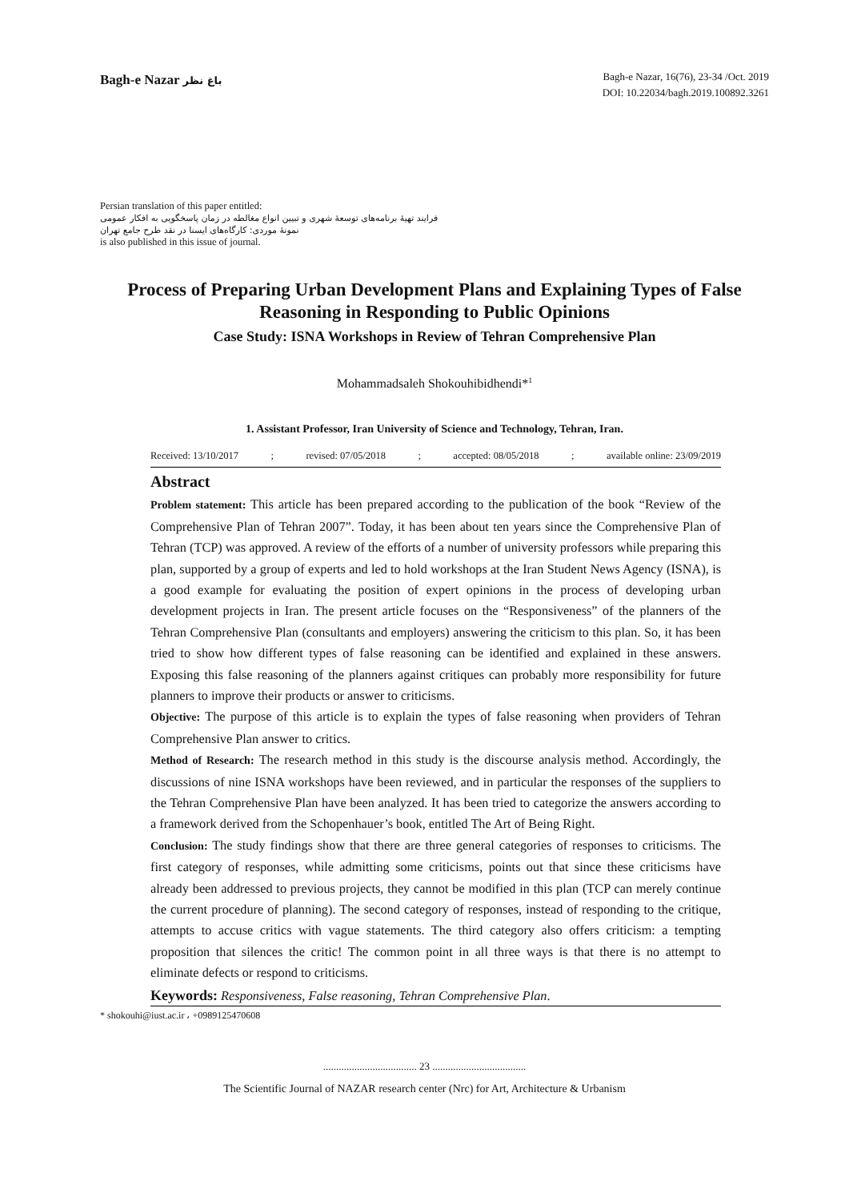Bagh-e Nazar باغ نظر
Bagh-e Nazar, 16(76), 23-34 /Oct. 2019
DOI: 10.22034/bagh.2019.100892.3261
Persian translation of this paper entitled:
فرایند تهیۀ برنامه‌های توسعۀ شهری و تبیین انواع مغالطه در زمان پاسخگویی به افکار عمومی
نمونۀ موردی: کارگاه‌های ایسنا در نقد طرح جامع تهران
is also published in this issue of journal.
Process of Preparing Urban Development Plans and Explaining Types of False Reasoning in Responding to Public Opinions
Case Study: ISNA Workshops in Review of Tehran Comprehensive Plan
Mohammadsaleh Shokouhibidhendi*<sup>1</sup>
1. Assistant Professor, Iran University of Science and Technology, Tehran, Iran.
Received: 13/10/2017; revised: 07/05/2018; accepted: 08/05/2018; available online: 23/09/2019
Abstract
Problem statement: This article has been prepared according to the publication of the book “Review of the Comprehensive Plan of Tehran 2007”. Today, it has been about ten years since the Comprehensive Plan of Tehran (TCP) was approved. A review of the efforts of a number of university professors while preparing this plan, supported by a group of experts and led to hold workshops at the Iran Student News Agency (ISNA), is a good example for evaluating the position of expert opinions in the process of developing urban development projects in Iran. The present article focuses on the “Responsiveness” of the planners of the Tehran Comprehensive Plan (consultants and employers) answering the criticism to this plan. So, it has been tried to show how different types of false reasoning can be identified and explained in these answers. Exposing this false reasoning of the planners against critiques can probably more responsibility for future planners to improve their products or answer to criticisms.
Objective: The purpose of this article is to explain the types of false reasoning when providers of Tehran Comprehensive Plan answer to critics.
Method of Research: The research method in this study is the discourse analysis method. Accordingly, the discussions of nine ISNA workshops have been reviewed, and in particular the responses of the suppliers to the Tehran Comprehensive Plan have been analyzed. It has been tried to categorize the answers according to a framework derived from the Schopenhauer’s book, entitled The Art of Being Right.
Conclusion: The study findings show that there are three general categories of responses to criticisms. The first category of responses, while admitting some criticisms, points out that since these criticisms have already been addressed to previous projects, they cannot be modified in this plan (TCP can merely continue the current procedure of planning). The second category of responses, instead of responding to the critique, attempts to accuse critics with vague statements. The third category also offers criticism: a tempting proposition that silences the critic! The common point in all three ways is that there is no attempt to eliminate defects or respond to criticisms.
Keywords: Responsiveness, False reasoning, Tehran Comprehensive Plan.
* shokouhi@iust.ac.ir ، +0989125470608
.................................... 23 ....................................
The Scientific Journal of NAZAR research center (Nrc) for Art, Architecture & Urbanism